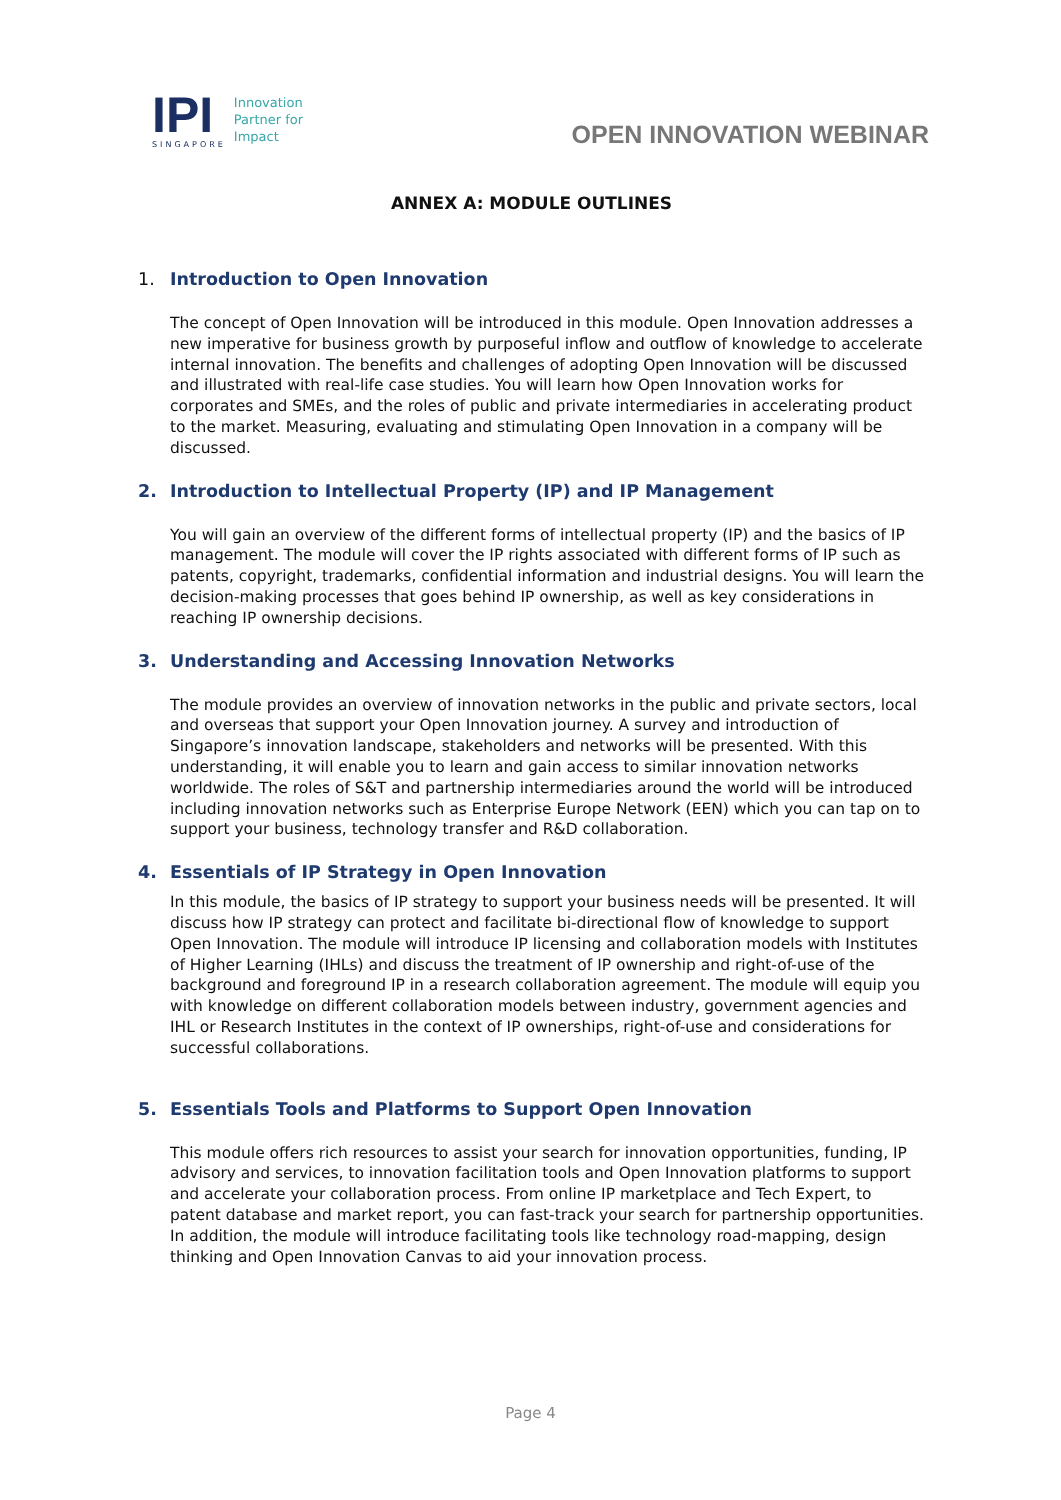IPI
SINGAPORE
Innovation
Partner for
Impact
OPEN INNOVATION WEBINAR
ANNEX A: MODULE OUTLINES
1. Introduction to Open Innovation
The concept of Open Innovation will be introduced in this module. Open Innovation addresses a new imperative for business growth by purposeful inflow and outflow of knowledge to accelerate internal innovation. The benefits and challenges of adopting Open Innovation will be discussed and illustrated with real-life case studies. You will learn how Open Innovation works for corporates and SMEs, and the roles of public and private intermediaries in accelerating product to the market. Measuring, evaluating and stimulating Open Innovation in a company will be discussed.
2. Introduction to Intellectual Property (IP) and IP Management
You will gain an overview of the different forms of intellectual property (IP) and the basics of IP management. The module will cover the IP rights associated with different forms of IP such as patents, copyright, trademarks, confidential information and industrial designs. You will learn the decision-making processes that goes behind IP ownership, as well as key considerations in reaching IP ownership decisions.
3. Understanding and Accessing Innovation Networks
The module provides an overview of innovation networks in the public and private sectors, local and overseas that support your Open Innovation journey. A survey and introduction of Singapore’s innovation landscape, stakeholders and networks will be presented. With this understanding, it will enable you to learn and gain access to similar innovation networks worldwide. The roles of S&T and partnership intermediaries around the world will be introduced including innovation networks such as Enterprise Europe Network (EEN) which you can tap on to support your business, technology transfer and R&D collaboration.
4. Essentials of IP Strategy in Open Innovation
In this module, the basics of IP strategy to support your business needs will be presented. It will discuss how IP strategy can protect and facilitate bi-directional flow of knowledge to support Open Innovation. The module will introduce IP licensing and collaboration models with Institutes of Higher Learning (IHLs) and discuss the treatment of IP ownership and right-of-use of the background and foreground IP in a research collaboration agreement. The module will equip you with knowledge on different collaboration models between industry, government agencies and IHL or Research Institutes in the context of IP ownerships, right-of-use and considerations for successful collaborations.
5. Essentials Tools and Platforms to Support Open Innovation
This module offers rich resources to assist your search for innovation opportunities, funding, IP advisory and services, to innovation facilitation tools and Open Innovation platforms to support and accelerate your collaboration process. From online IP marketplace and Tech Expert, to patent database and market report, you can fast-track your search for partnership opportunities. In addition, the module will introduce facilitating tools like technology road-mapping, design thinking and Open Innovation Canvas to aid your innovation process.
Page 4